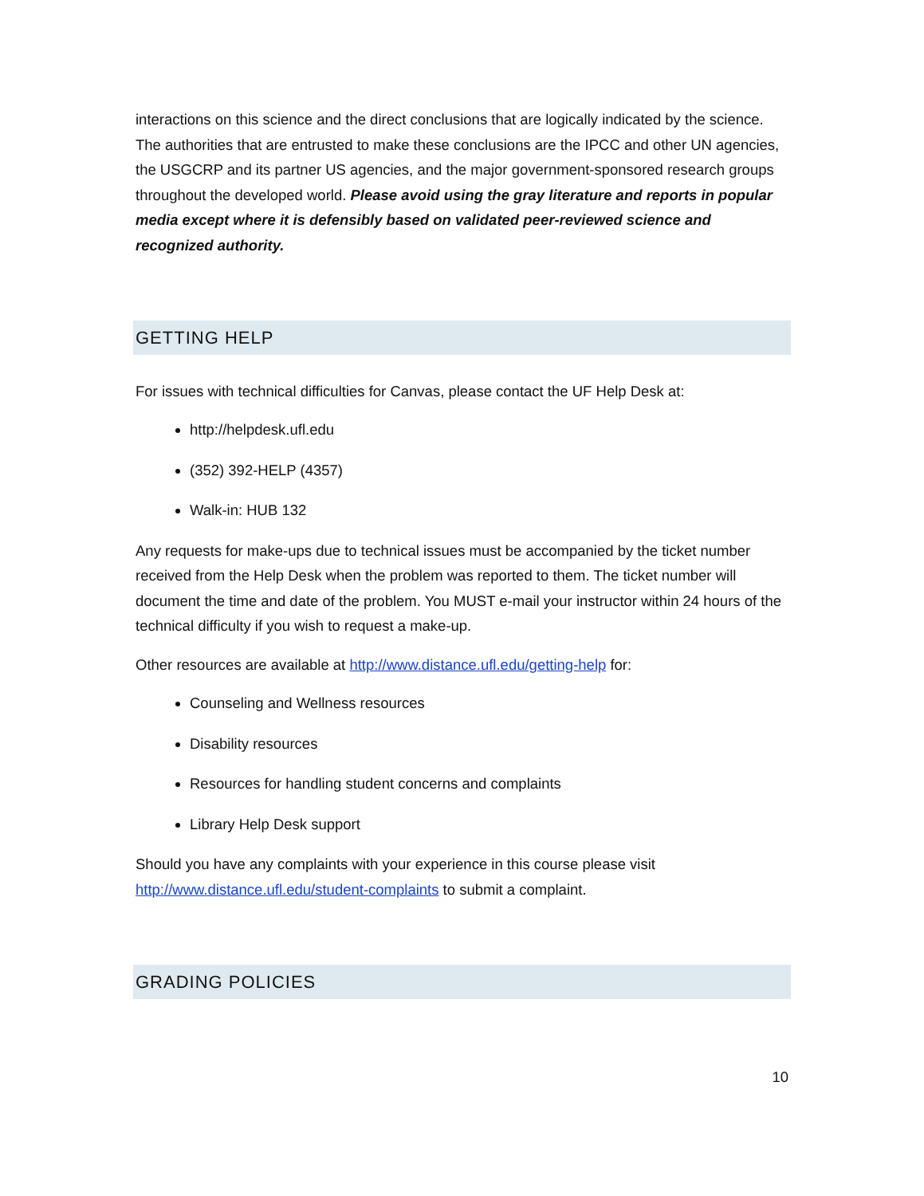interactions on this science and the direct conclusions that are logically indicated by the science. The authorities that are entrusted to make these conclusions are the IPCC and other UN agencies, the USGCRP and its partner US agencies, and the major government-sponsored research groups throughout the developed world. Please avoid using the gray literature and reports in popular media except where it is defensibly based on validated peer-reviewed science and recognized authority.
GETTING HELP
For issues with technical difficulties for Canvas, please contact the UF Help Desk at:
http://helpdesk.ufl.edu
(352) 392-HELP (4357)
Walk-in: HUB 132
Any requests for make-ups due to technical issues must be accompanied by the ticket number received from the Help Desk when the problem was reported to them. The ticket number will document the time and date of the problem. You MUST e-mail your instructor within 24 hours of the technical difficulty if you wish to request a make-up.
Other resources are available at http://www.distance.ufl.edu/getting-help for:
Counseling and Wellness resources
Disability resources
Resources for handling student concerns and complaints
Library Help Desk support
Should you have any complaints with your experience in this course please visit http://www.distance.ufl.edu/student-complaints to submit a complaint.
GRADING POLICIES
10